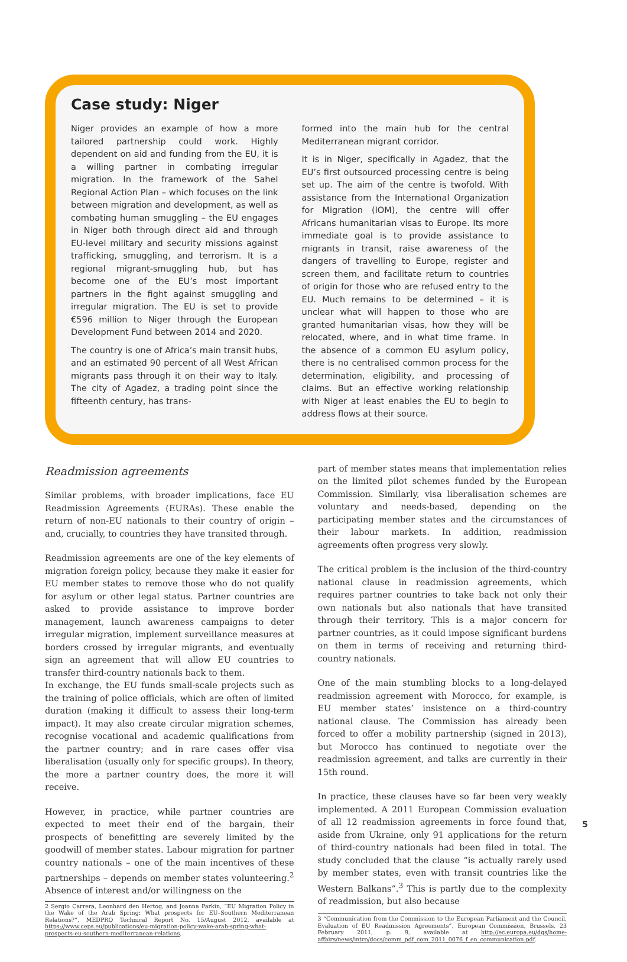Case study: Niger
Niger provides an example of how a more tailored partnership could work. Highly dependent on aid and funding from the EU, it is a willing partner in combating irregular migration. In the framework of the Sahel Regional Action Plan – which focuses on the link between migration and development, as well as combating human smuggling – the EU engages in Niger both through direct aid and through EU-level military and security missions against trafficking, smuggling, and terrorism. It is a regional migrant-smuggling hub, but has become one of the EU’s most important partners in the fight against smuggling and irregular migration. The EU is set to provide €596 million to Niger through the European Development Fund between 2014 and 2020.
The country is one of Africa’s main transit hubs, and an estimated 90 percent of all West African migrants pass through it on their way to Italy. The city of Agadez, a trading point since the fifteenth century, has trans-
formed into the main hub for the central Mediterranean migrant corridor.
It is in Niger, specifically in Agadez, that the EU’s first outsourced processing centre is being set up. The aim of the centre is twofold. With assistance from the International Organization for Migration (IOM), the centre will offer Africans humanitarian visas to Europe. Its more immediate goal is to provide assistance to migrants in transit, raise awareness of the dangers of travelling to Europe, register and screen them, and facilitate return to countries of origin for those who are refused entry to the EU. Much remains to be determined – it is unclear what will happen to those who are granted humanitarian visas, how they will be relocated, where, and in what time frame. In the absence of a common EU asylum policy, there is no centralised common process for the determination, eligibility, and processing of claims. But an effective working relationship with Niger at least enables the EU to begin to address flows at their source.
Readmission agreements
Similar problems, with broader implications, face EU Readmission Agreements (EURAs). These enable the return of non-EU nationals to their country of origin – and, crucially, to countries they have transited through.
Readmission agreements are one of the key elements of migration foreign policy, because they make it easier for EU member states to remove those who do not qualify for asylum or other legal status. Partner countries are asked to provide assistance to improve border management, launch awareness campaigns to deter irregular migration, implement surveillance measures at borders crossed by irregular migrants, and eventually sign an agreement that will allow EU countries to transfer third-country nationals back to them.
In exchange, the EU funds small-scale projects such as the training of police officials, which are often of limited duration (making it difficult to assess their long-term impact). It may also create circular migration schemes, recognise vocational and academic qualifications from the partner country; and in rare cases offer visa liberalisation (usually only for specific groups). In theory, the more a partner country does, the more it will receive.
However, in practice, while partner countries are expected to meet their end of the bargain, their prospects of benefitting are severely limited by the goodwill of member states. Labour migration for partner country nationals – one of the main incentives of these partnerships – depends on member states volunteering.<sup>2</sup> Absence of interest and/or willingness on the
2 Sergio Carrera, Leonhard den Hertog, and Joanna Parkin, “EU Migration Policy in the Wake of the Arab Spring: What prospects for EU–Southern Mediterranean Relations?”, MEDPRO Technical Report No. 15/August 2012, available at https://www.ceps.eu/publications/eu-migration-policy-wake-arab-spring-what-prospects-eu-southern-mediterranean-relations.
part of member states means that implementation relies on the limited pilot schemes funded by the European Commission. Similarly, visa liberalisation schemes are voluntary and needs-based, depending on the participating member states and the circumstances of their labour markets. In addition, readmission agreements often progress very slowly.
The critical problem is the inclusion of the third-country national clause in readmission agreements, which requires partner countries to take back not only their own nationals but also nationals that have transited through their territory. This is a major concern for partner countries, as it could impose significant burdens on them in terms of receiving and returning third-country nationals.
One of the main stumbling blocks to a long-delayed readmission agreement with Morocco, for example, is EU member states’ insistence on a third-country national clause. The Commission has already been forced to offer a mobility partnership (signed in 2013), but Morocco has continued to negotiate over the readmission agreement, and talks are currently in their 15th round.
In practice, these clauses have so far been very weakly implemented. A 2011 European Commission evaluation of all 12 readmission agreements in force found that, aside from Ukraine, only 91 applications for the return of third-country nationals had been filed in total. The study concluded that the clause “is actually rarely used by member states, even with transit countries like the Western Balkans”.<sup>3</sup> This is partly due to the complexity of readmission, but also because
3 “Communication from the Commission to the European Parliament and the Council, Evaluation of EU Readmission Agreements”, European Commission, Brussels, 23 February 2011, p. 9, available at http://ec.europa.eu/dgs/home-affairs/news/intro/docs/comm_pdf_com_2011_0076_f_en_communication.pdf.
5